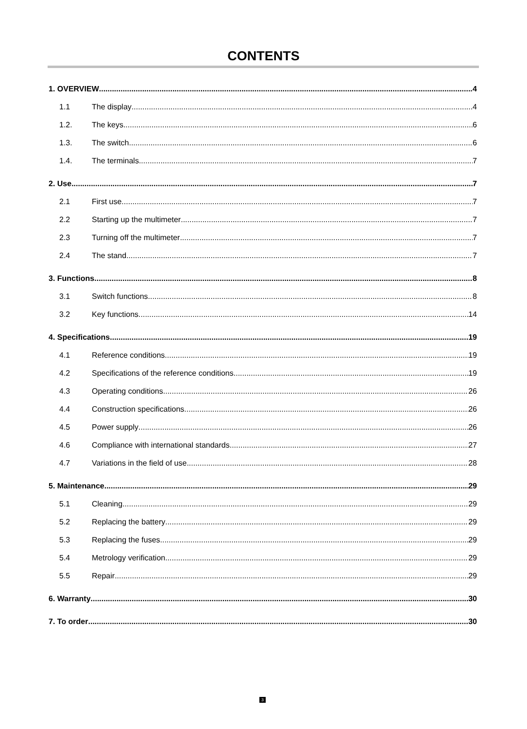CONTENTS
1. OVERVIEW 4
1.1 The display 4
1.2. The keys 6
1.3. The switch 6
1.4. The terminals 7
2. Use 7
2.1 First use 7
2.2 Starting up the multimeter 7
2.3 Turning off the multimeter 7
2.4 The stand 7
3. Functions 8
3.1 Switch functions 8
3.2 Key functions 14
4. Specifications 19
4.1 Reference conditions 19
4.2 Specifications of the reference conditions 19
4.3 Operating conditions 26
4.4 Construction specifications 26
4.5 Power supply 26
4.6 Compliance with international standards 27
4.7 Variations in the field of use 28
5. Maintenance 29
5.1 Cleaning 29
5.2 Replacing the battery 29
5.3 Replacing the fuses 29
5.4 Metrology verification 29
5.5 Repair 29
6. Warranty 30
7. To order 30
3